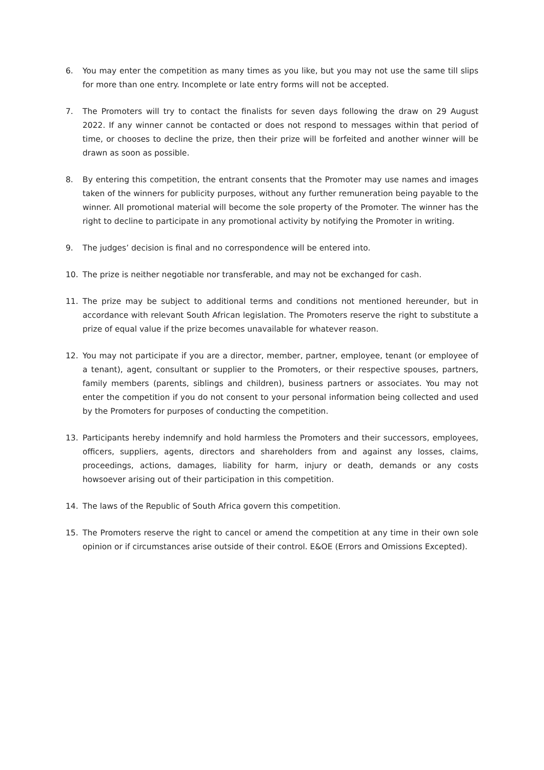6. You may enter the competition as many times as you like, but you may not use the same till slips for more than one entry. Incomplete or late entry forms will not be accepted.
7. The Promoters will try to contact the finalists for seven days following the draw on 29 August 2022. If any winner cannot be contacted or does not respond to messages within that period of time, or chooses to decline the prize, then their prize will be forfeited and another winner will be drawn as soon as possible.
8. By entering this competition, the entrant consents that the Promoter may use names and images taken of the winners for publicity purposes, without any further remuneration being payable to the winner. All promotional material will become the sole property of the Promoter. The winner has the right to decline to participate in any promotional activity by notifying the Promoter in writing.
9. The judges’ decision is final and no correspondence will be entered into.
10. The prize is neither negotiable nor transferable, and may not be exchanged for cash.
11. The prize may be subject to additional terms and conditions not mentioned hereunder, but in accordance with relevant South African legislation. The Promoters reserve the right to substitute a prize of equal value if the prize becomes unavailable for whatever reason.
12. You may not participate if you are a director, member, partner, employee, tenant (or employee of a tenant), agent, consultant or supplier to the Promoters, or their respective spouses, partners, family members (parents, siblings and children), business partners or associates. You may not enter the competition if you do not consent to your personal information being collected and used by the Promoters for purposes of conducting the competition.
13. Participants hereby indemnify and hold harmless the Promoters and their successors, employees, officers, suppliers, agents, directors and shareholders from and against any losses, claims, proceedings, actions, damages, liability for harm, injury or death, demands or any costs howsoever arising out of their participation in this competition.
14. The laws of the Republic of South Africa govern this competition.
15. The Promoters reserve the right to cancel or amend the competition at any time in their own sole opinion or if circumstances arise outside of their control. E&OE (Errors and Omissions Excepted).